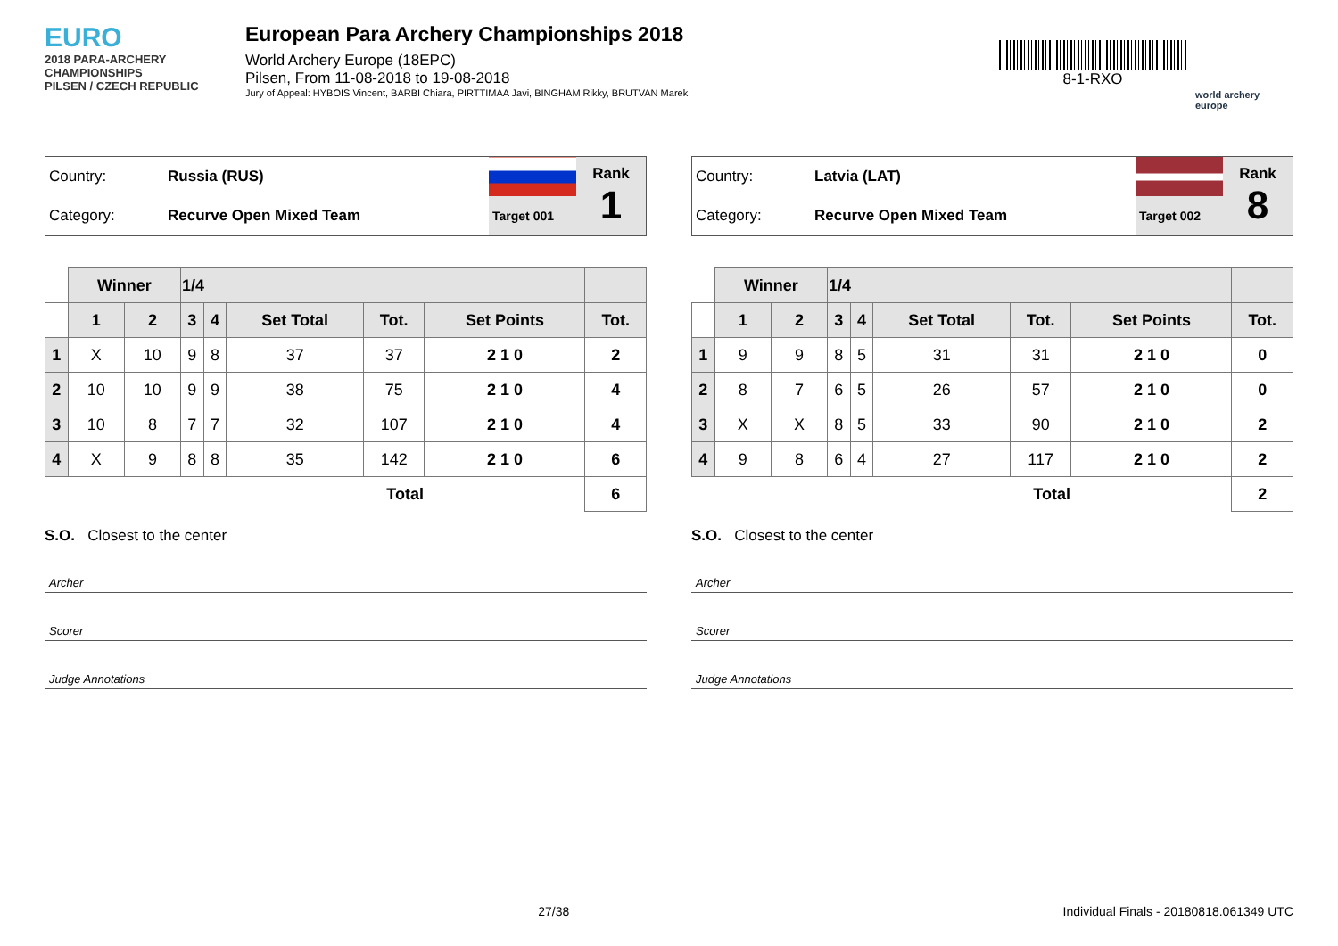EURO
2018 PARA-ARCHERY CHAMPIONSHIPS
PILSEN / CZECH REPUBLIC
European Para Archery Championships 2018
World Archery Europe (18EPC)
Pilsen, From 11-08-2018 to 19-08-2018
Jury of Appeal: HYBOIS Vincent, BARBI Chiara, PIRTTIMAA Javi, BINGHAM Rikky, BRUTVAN Marek
8-1-RXO
world archery
europe
| Country: | Russia (RUS) | | Rank 1 |
| Category: | Recurve Open Mixed Team | Target 001 | |
| | Winner | | 1/4 | | | | | |
| | 1 | 2 | 3 | 4 | Set Total | Tot. | Set Points | Tot. |
| 1 | X | 10 | 9 | 8 | 37 | 37 | 2 1 0 | 2 |
| 2 | 10 | 10 | 9 | 9 | 38 | 75 | 2 1 0 | 4 |
| 3 | 10 | 8 | 7 | 7 | 32 | 107 | 2 1 0 | 4 |
| 4 | X | 9 | 8 | 8 | 35 | 142 | 2 1 0 | 6 |
| Total | | | | | | | | 6 |
S.O. Closest to the center
Archer
Scorer
Judge Annotations
| Country: | Latvia (LAT) | | Rank 8 |
| Category: | Recurve Open Mixed Team | Target 002 | |
| | Winner | | 1/4 | | | | | |
| | 1 | 2 | 3 | 4 | Set Total | Tot. | Set Points | Tot. |
| 1 | 9 | 9 | 8 | 5 | 31 | 31 | 2 1 0 | 0 |
| 2 | 8 | 7 | 6 | 5 | 26 | 57 | 2 1 0 | 0 |
| 3 | X | X | 8 | 5 | 33 | 90 | 2 1 0 | 2 |
| 4 | 9 | 8 | 6 | 4 | 27 | 117 | 2 1 0 | 2 |
| Total | | | | | | | | 2 |
S.O. Closest to the center
Archer
Scorer
Judge Annotations
27/38 Individual Finals - 20180818.061349 UTC